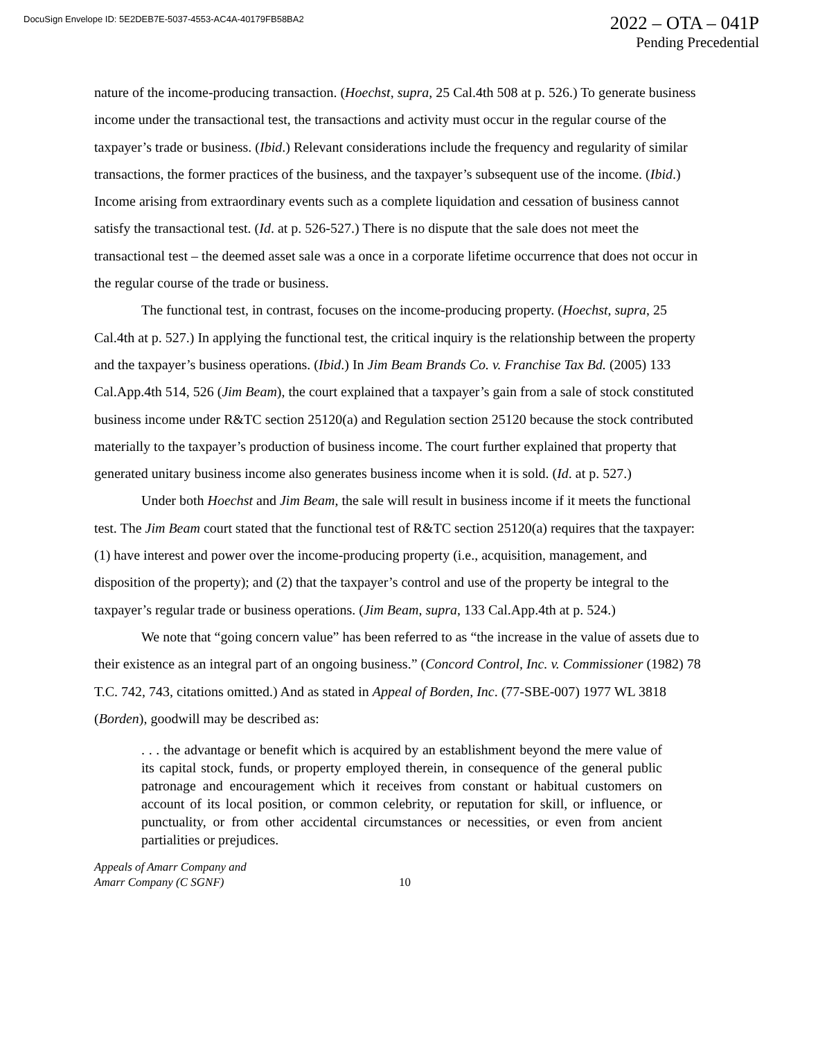DocuSign Envelope ID: 5E2DEB7E-5037-4553-AC4A-40179FB58BA2
2022 – OTA – 041P
Pending Precedential
nature of the income-producing transaction. (Hoechst, supra, 25 Cal.4th 508 at p. 526.) To generate business income under the transactional test, the transactions and activity must occur in the regular course of the taxpayer’s trade or business. (Ibid.) Relevant considerations include the frequency and regularity of similar transactions, the former practices of the business, and the taxpayer’s subsequent use of the income. (Ibid.) Income arising from extraordinary events such as a complete liquidation and cessation of business cannot satisfy the transactional test. (Id. at p. 526-527.) There is no dispute that the sale does not meet the transactional test – the deemed asset sale was a once in a corporate lifetime occurrence that does not occur in the regular course of the trade or business.
The functional test, in contrast, focuses on the income-producing property. (Hoechst, supra, 25 Cal.4th at p. 527.) In applying the functional test, the critical inquiry is the relationship between the property and the taxpayer’s business operations. (Ibid.) In Jim Beam Brands Co. v. Franchise Tax Bd. (2005) 133 Cal.App.4th 514, 526 (Jim Beam), the court explained that a taxpayer’s gain from a sale of stock constituted business income under R&TC section 25120(a) and Regulation section 25120 because the stock contributed materially to the taxpayer’s production of business income. The court further explained that property that generated unitary business income also generates business income when it is sold. (Id. at p. 527.)
Under both Hoechst and Jim Beam, the sale will result in business income if it meets the functional test. The Jim Beam court stated that the functional test of R&TC section 25120(a) requires that the taxpayer: (1) have interest and power over the income-producing property (i.e., acquisition, management, and disposition of the property); and (2) that the taxpayer’s control and use of the property be integral to the taxpayer’s regular trade or business operations. (Jim Beam, supra, 133 Cal.App.4th at p. 524.)
We note that “going concern value” has been referred to as “the increase in the value of assets due to their existence as an integral part of an ongoing business.” (Concord Control, Inc. v. Commissioner (1982) 78 T.C. 742, 743, citations omitted.) And as stated in Appeal of Borden, Inc. (77-SBE-007) 1977 WL 3818 (Borden), goodwill may be described as:
. . . the advantage or benefit which is acquired by an establishment beyond the mere value of its capital stock, funds, or property employed therein, in consequence of the general public patronage and encouragement which it receives from constant or habitual customers on account of its local position, or common celebrity, or reputation for skill, or influence, or punctuality, or from other accidental circumstances or necessities, or even from ancient partialities or prejudices.
Appeals of Amarr Company and
Amarr Company (C SGNF)
10